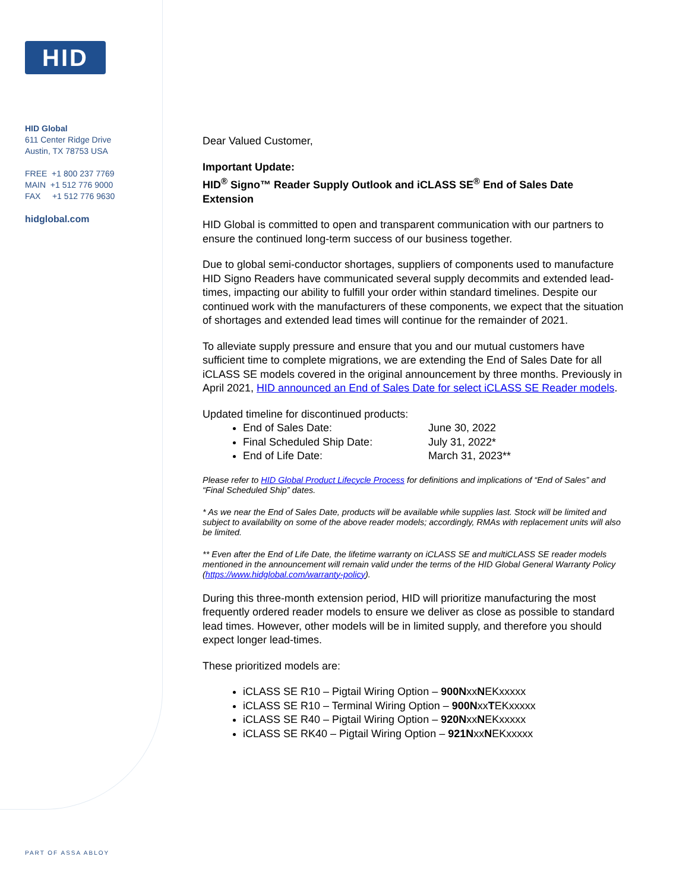HID
HID Global
611 Center Ridge Drive
Austin, TX 78753 USA
FREE +1 800 237 7769
MAIN +1 512 776 9000
FAX +1 512 776 9630
hidglobal.com
PART OF ASSA ABLOY
Dear Valued Customer,
Important Update:
HID<sup>®</sup> Signo™ Reader Supply Outlook and iCLASS SE<sup>®</sup> End of Sales Date Extension
HID Global is committed to open and transparent communication with our partners to ensure the continued long-term success of our business together.
Due to global semi-conductor shortages, suppliers of components used to manufacture HID Signo Readers have communicated several supply decommits and extended lead-times, impacting our ability to fulfill your order within standard timelines. Despite our continued work with the manufacturers of these components, we expect that the situation of shortages and extended lead times will continue for the remainder of 2021.
To alleviate supply pressure and ensure that you and our mutual customers have sufficient time to complete migrations, we are extending the End of Sales Date for all iCLASS SE models covered in the original announcement by three months. Previously in April 2021, HID announced an End of Sales Date for select iCLASS SE Reader models.
Updated timeline for discontinued products:
End of Sales Date: June 30, 2022
Final Scheduled Ship Date: July 31, 2022*
End of Life Date: March 31, 2023**
Please refer to HID Global Product Lifecycle Process for definitions and implications of “End of Sales” and “Final Scheduled Ship” dates.
* As we near the End of Sales Date, products will be available while supplies last. Stock will be limited and subject to availability on some of the above reader models; accordingly, RMAs with replacement units will also be limited.
** Even after the End of Life Date, the lifetime warranty on iCLASS SE and multiCLASS SE reader models mentioned in the announcement will remain valid under the terms of the HID Global General Warranty Policy (https://www.hidglobal.com/warranty-policy).
During this three-month extension period, HID will prioritize manufacturing the most frequently ordered reader models to ensure we deliver as close as possible to standard lead times. However, other models will be in limited supply, and therefore you should expect longer lead-times.
These prioritized models are:
iCLASS SE R10 – Pigtail Wiring Option – 900NxxNEKxxxxx
iCLASS SE R10 – Terminal Wiring Option – 900NxxTEKxxxxx
iCLASS SE R40 – Pigtail Wiring Option – 920NxxNEKxxxxx
iCLASS SE RK40 – Pigtail Wiring Option – 921NxxNEKxxxxx